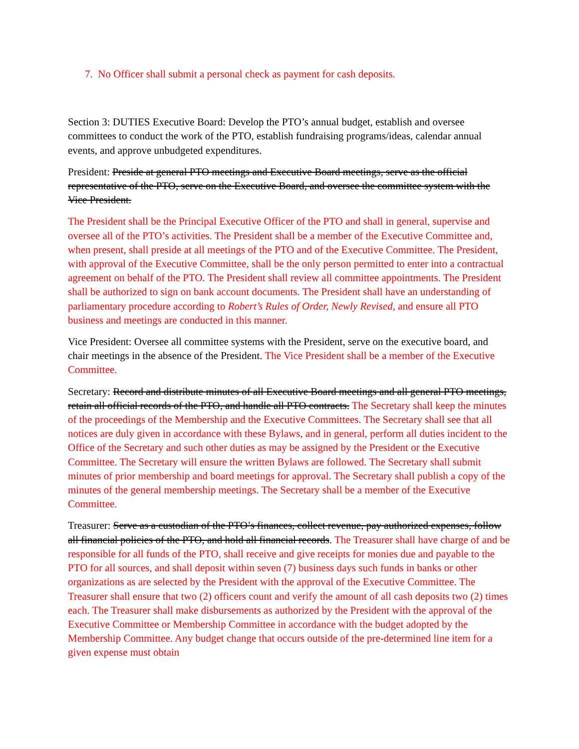7. No Officer shall submit a personal check as payment for cash deposits.
Section 3: DUTIES Executive Board: Develop the PTO’s annual budget, establish and oversee committees to conduct the work of the PTO, establish fundraising programs/ideas, calendar annual events, and approve unbudgeted expenditures.
President: Preside at general PTO meetings and Executive Board meetings, serve as the official representative of the PTO, serve on the Executive Board, and oversee the committee system with the Vice President.
The President shall be the Principal Executive Officer of the PTO and shall in general, supervise and oversee all of the PTO’s activities. The President shall be a member of the Executive Committee and, when present, shall preside at all meetings of the PTO and of the Executive Committee. The President, with approval of the Executive Committee, shall be the only person permitted to enter into a contractual agreement on behalf of the PTO. The President shall review all committee appointments. The President shall be authorized to sign on bank account documents. The President shall have an understanding of parliamentary procedure according to Robert’s Rules of Order, Newly Revised, and ensure all PTO business and meetings are conducted in this manner.
Vice President: Oversee all committee systems with the President, serve on the executive board, and chair meetings in the absence of the President. The Vice President shall be a member of the Executive Committee.
Secretary: Record and distribute minutes of all Executive Board meetings and all general PTO meetings, retain all official records of the PTO, and handle all PTO contracts. The Secretary shall keep the minutes of the proceedings of the Membership and the Executive Committees. The Secretary shall see that all notices are duly given in accordance with these Bylaws, and in general, perform all duties incident to the Office of the Secretary and such other duties as may be assigned by the President or the Executive Committee. The Secretary will ensure the written Bylaws are followed. The Secretary shall submit minutes of prior membership and board meetings for approval. The Secretary shall publish a copy of the minutes of the general membership meetings. The Secretary shall be a member of the Executive Committee.
Treasurer: Serve as a custodian of the PTO’s finances, collect revenue, pay authorized expenses, follow all financial policies of the PTO, and hold all financial records. The Treasurer shall have charge of and be responsible for all funds of the PTO, shall receive and give receipts for monies due and payable to the PTO for all sources, and shall deposit within seven (7) business days such funds in banks or other organizations as are selected by the President with the approval of the Executive Committee. The Treasurer shall ensure that two (2) officers count and verify the amount of all cash deposits two (2) times each. The Treasurer shall make disbursements as authorized by the President with the approval of the Executive Committee or Membership Committee in accordance with the budget adopted by the Membership Committee. Any budget change that occurs outside of the pre-determined line item for a given expense must obtain